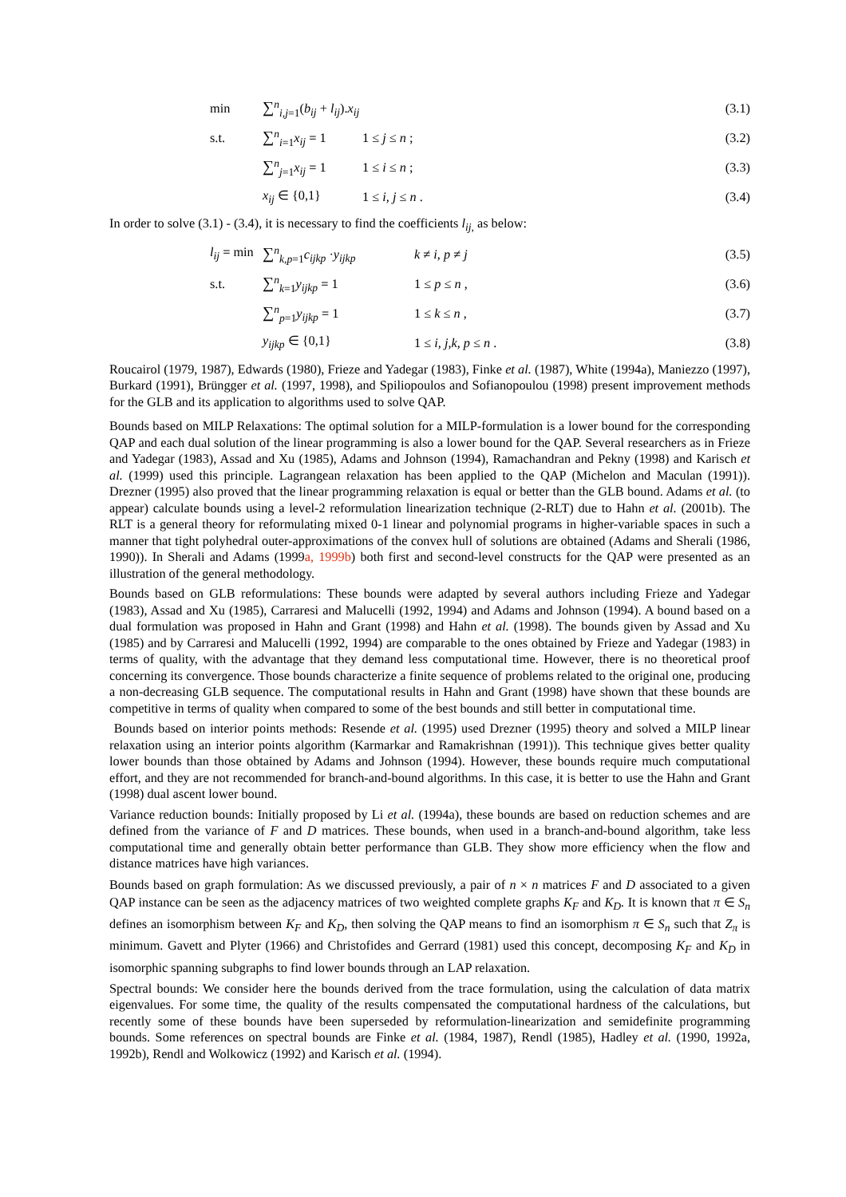min ∑<sup>n</sup><sub>i,j=1</sub>(b<sub>ij</sub> + l<sub>ij</sub>).x<sub>ij</sub> (3.1)
s.t. ∑<sup>n</sup><sub>i=1</sub>x<sub>ij</sub> = 1 1 ≤ j ≤ n ; (3.2)
∑<sup>n</sup><sub>j=1</sub>x<sub>ij</sub> = 1 1 ≤ i ≤ n ; (3.3)
x<sub>ij</sub> ∈ {0,1} 1 ≤ i, j ≤ n . (3.4)
In order to solve (3.1) - (3.4), it is necessary to find the coefficients l<sub>ij,</sub> as below:
l<sub>ij</sub> = min ∑<sup>n</sup><sub>k,p=1</sub>c<sub>ijkp</sub> ·y<sub>ijkp</sub> k ≠ i, p ≠ j (3.5)
s.t. ∑<sup>n</sup><sub>k=1</sub>y<sub>ijkp</sub> = 1 1 ≤ p ≤ n , (3.6)
∑<sup>n</sup><sub>p=1</sub>y<sub>ijkp</sub> = 1 1 ≤ k ≤ n , (3.7)
y<sub>ijkp</sub> ∈ {0,1} 1 ≤ i, j,k, p ≤ n . (3.8)
Roucairol (1979, 1987), Edwards (1980), Frieze and Yadegar (1983), Finke et al. (1987), White (1994a), Maniezzo (1997), Burkard (1991), Brüngger et al. (1997, 1998), and Spiliopoulos and Sofianopoulou (1998) present improvement methods for the GLB and its application to algorithms used to solve QAP.
Bounds based on MILP Relaxations: The optimal solution for a MILP-formulation is a lower bound for the corresponding QAP and each dual solution of the linear programming is also a lower bound for the QAP. Several researchers as in Frieze and Yadegar (1983), Assad and Xu (1985), Adams and Johnson (1994), Ramachandran and Pekny (1998) and Karisch et al. (1999) used this principle. Lagrangean relaxation has been applied to the QAP (Michelon and Maculan (1991)). Drezner (1995) also proved that the linear programming relaxation is equal or better than the GLB bound. Adams et al. (to appear) calculate bounds using a level-2 reformulation linearization technique (2-RLT) due to Hahn et al. (2001b). The RLT is a general theory for reformulating mixed 0-1 linear and polynomial programs in higher-variable spaces in such a manner that tight polyhedral outer-approximations of the convex hull of solutions are obtained (Adams and Sherali (1986, 1990)). In Sherali and Adams (1999a, 1999b) both first and second-level constructs for the QAP were presented as an illustration of the general methodology.
Bounds based on GLB reformulations: These bounds were adapted by several authors including Frieze and Yadegar (1983), Assad and Xu (1985), Carraresi and Malucelli (1992, 1994) and Adams and Johnson (1994). A bound based on a dual formulation was proposed in Hahn and Grant (1998) and Hahn et al. (1998). The bounds given by Assad and Xu (1985) and by Carraresi and Malucelli (1992, 1994) are comparable to the ones obtained by Frieze and Yadegar (1983) in terms of quality, with the advantage that they demand less computational time. However, there is no theoretical proof concerning its convergence. Those bounds characterize a finite sequence of problems related to the original one, producing a non-decreasing GLB sequence. The computational results in Hahn and Grant (1998) have shown that these bounds are competitive in terms of quality when compared to some of the best bounds and still better in computational time.
Bounds based on interior points methods: Resende et al. (1995) used Drezner (1995) theory and solved a MILP linear relaxation using an interior points algorithm (Karmarkar and Ramakrishnan (1991)). This technique gives better quality lower bounds than those obtained by Adams and Johnson (1994). However, these bounds require much computational effort, and they are not recommended for branch-and-bound algorithms. In this case, it is better to use the Hahn and Grant (1998) dual ascent lower bound.
Variance reduction bounds: Initially proposed by Li et al. (1994a), these bounds are based on reduction schemes and are defined from the variance of F and D matrices. These bounds, when used in a branch-and-bound algorithm, take less computational time and generally obtain better performance than GLB. They show more efficiency when the flow and distance matrices have high variances.
Bounds based on graph formulation: As we discussed previously, a pair of n × n matrices F and D associated to a given QAP instance can be seen as the adjacency matrices of two weighted complete graphs K<sub>F</sub> and K<sub>D</sub>. It is known that π ∈ S<sub>n</sub> defines an isomorphism between K<sub>F</sub> and K<sub>D</sub>, then solving the QAP means to find an isomorphism π ∈ S<sub>n</sub> such that Z<sub>π</sub> is minimum. Gavett and Plyter (1966) and Christofides and Gerrard (1981) used this concept, decomposing K<sub>F</sub> and K<sub>D</sub> in isomorphic spanning subgraphs to find lower bounds through an LAP relaxation.
Spectral bounds: We consider here the bounds derived from the trace formulation, using the calculation of data matrix eigenvalues. For some time, the quality of the results compensated the computational hardness of the calculations, but recently some of these bounds have been superseded by reformulation-linearization and semidefinite programming bounds. Some references on spectral bounds are Finke et al. (1984, 1987), Rendl (1985), Hadley et al. (1990, 1992a, 1992b), Rendl and Wolkowicz (1992) and Karisch et al. (1994).